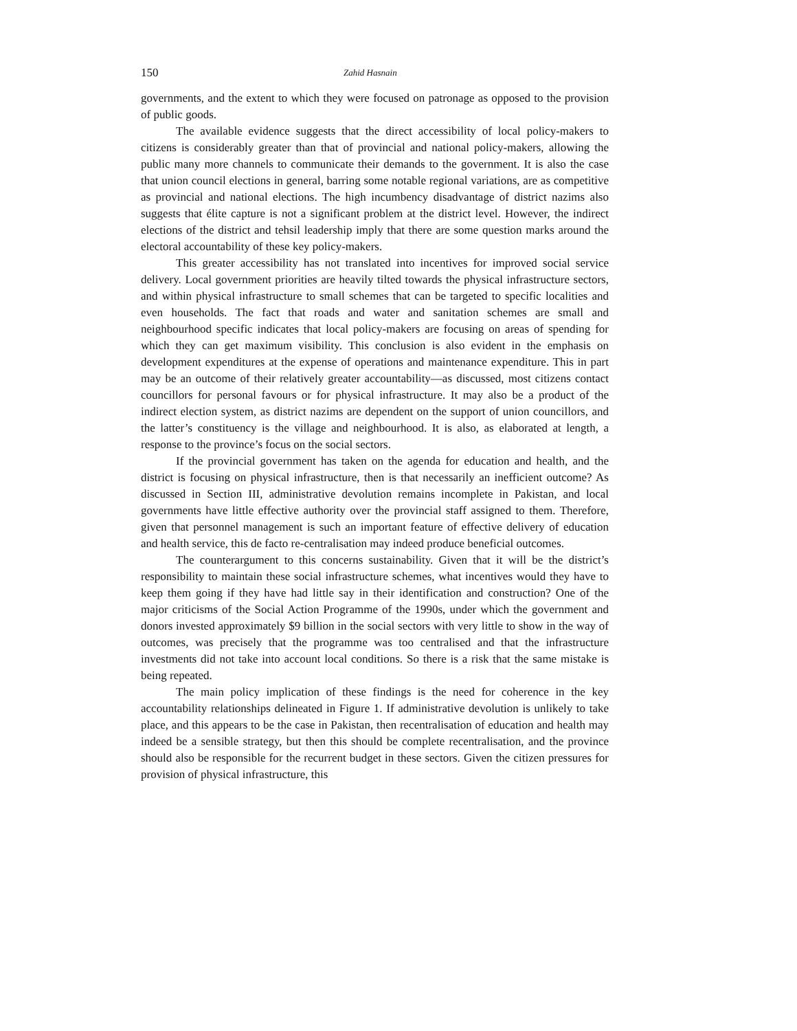150 Zahid Hasnain
governments, and the extent to which they were focused on patronage as opposed to the provision of public goods.
The available evidence suggests that the direct accessibility of local policy-makers to citizens is considerably greater than that of provincial and national policy-makers, allowing the public many more channels to communicate their demands to the government. It is also the case that union council elections in general, barring some notable regional variations, are as competitive as provincial and national elections. The high incumbency disadvantage of district nazims also suggests that élite capture is not a significant problem at the district level. However, the indirect elections of the district and tehsil leadership imply that there are some question marks around the electoral accountability of these key policy-makers.
This greater accessibility has not translated into incentives for improved social service delivery. Local government priorities are heavily tilted towards the physical infrastructure sectors, and within physical infrastructure to small schemes that can be targeted to specific localities and even households. The fact that roads and water and sanitation schemes are small and neighbourhood specific indicates that local policy-makers are focusing on areas of spending for which they can get maximum visibility. This conclusion is also evident in the emphasis on development expenditures at the expense of operations and maintenance expenditure. This in part may be an outcome of their relatively greater accountability—as discussed, most citizens contact councillors for personal favours or for physical infrastructure. It may also be a product of the indirect election system, as district nazims are dependent on the support of union councillors, and the latter’s constituency is the village and neighbourhood. It is also, as elaborated at length, a response to the province’s focus on the social sectors.
If the provincial government has taken on the agenda for education and health, and the district is focusing on physical infrastructure, then is that necessarily an inefficient outcome? As discussed in Section III, administrative devolution remains incomplete in Pakistan, and local governments have little effective authority over the provincial staff assigned to them. Therefore, given that personnel management is such an important feature of effective delivery of education and health service, this de facto re-centralisation may indeed produce beneficial outcomes.
The counterargument to this concerns sustainability. Given that it will be the district’s responsibility to maintain these social infrastructure schemes, what incentives would they have to keep them going if they have had little say in their identification and construction? One of the major criticisms of the Social Action Programme of the 1990s, under which the government and donors invested approximately $9 billion in the social sectors with very little to show in the way of outcomes, was precisely that the programme was too centralised and that the infrastructure investments did not take into account local conditions. So there is a risk that the same mistake is being repeated.
The main policy implication of these findings is the need for coherence in the key accountability relationships delineated in Figure 1. If administrative devolution is unlikely to take place, and this appears to be the case in Pakistan, then recentralisation of education and health may indeed be a sensible strategy, but then this should be complete recentralisation, and the province should also be responsible for the recurrent budget in these sectors. Given the citizen pressures for provision of physical infrastructure, this